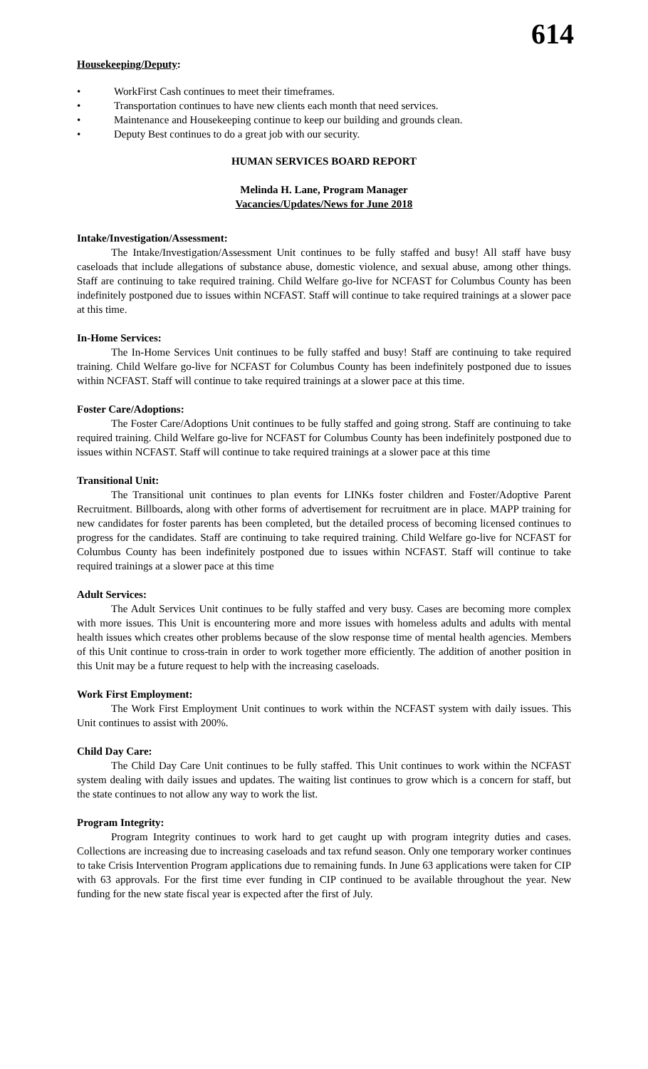614
Housekeeping/Deputy:
• WorkFirst Cash continues to meet their timeframes.
• Transportation continues to have new clients each month that need services.
• Maintenance and Housekeeping continue to keep our building and grounds clean.
• Deputy Best continues to do a great job with our security.
HUMAN SERVICES BOARD REPORT
Melinda H. Lane, Program Manager
Vacancies/Updates/News for June 2018
Intake/Investigation/Assessment:
The Intake/Investigation/Assessment Unit continues to be fully staffed and busy! All staff have busy caseloads that include allegations of substance abuse, domestic violence, and sexual abuse, among other things. Staff are continuing to take required training. Child Welfare go-live for NCFAST for Columbus County has been indefinitely postponed due to issues within NCFAST. Staff will continue to take required trainings at a slower pace at this time.
In-Home Services:
The In-Home Services Unit continues to be fully staffed and busy! Staff are continuing to take required training. Child Welfare go-live for NCFAST for Columbus County has been indefinitely postponed due to issues within NCFAST. Staff will continue to take required trainings at a slower pace at this time.
Foster Care/Adoptions:
The Foster Care/Adoptions Unit continues to be fully staffed and going strong. Staff are continuing to take required training. Child Welfare go-live for NCFAST for Columbus County has been indefinitely postponed due to issues within NCFAST. Staff will continue to take required trainings at a slower pace at this time
Transitional Unit:
The Transitional unit continues to plan events for LINKs foster children and Foster/Adoptive Parent Recruitment. Billboards, along with other forms of advertisement for recruitment are in place. MAPP training for new candidates for foster parents has been completed, but the detailed process of becoming licensed continues to progress for the candidates. Staff are continuing to take required training. Child Welfare go-live for NCFAST for Columbus County has been indefinitely postponed due to issues within NCFAST. Staff will continue to take required trainings at a slower pace at this time
Adult Services:
The Adult Services Unit continues to be fully staffed and very busy. Cases are becoming more complex with more issues. This Unit is encountering more and more issues with homeless adults and adults with mental health issues which creates other problems because of the slow response time of mental health agencies. Members of this Unit continue to cross-train in order to work together more efficiently. The addition of another position in this Unit may be a future request to help with the increasing caseloads.
Work First Employment:
The Work First Employment Unit continues to work within the NCFAST system with daily issues. This Unit continues to assist with 200%.
Child Day Care:
The Child Day Care Unit continues to be fully staffed. This Unit continues to work within the NCFAST system dealing with daily issues and updates. The waiting list continues to grow which is a concern for staff, but the state continues to not allow any way to work the list.
Program Integrity:
Program Integrity continues to work hard to get caught up with program integrity duties and cases. Collections are increasing due to increasing caseloads and tax refund season. Only one temporary worker continues to take Crisis Intervention Program applications due to remaining funds. In June 63 applications were taken for CIP with 63 approvals. For the first time ever funding in CIP continued to be available throughout the year. New funding for the new state fiscal year is expected after the first of July.